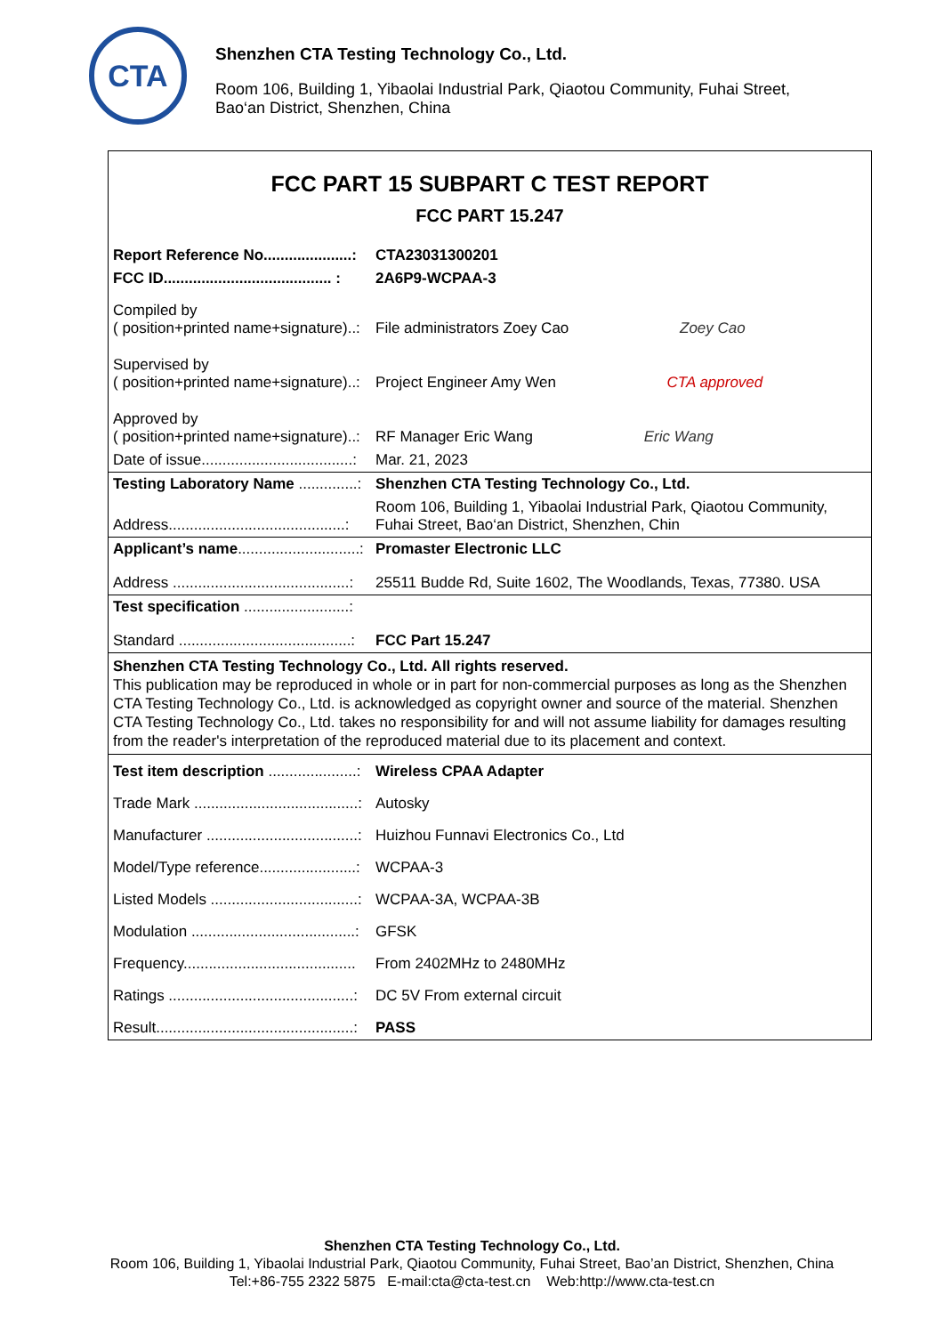CTA
Shenzhen CTA Testing Technology Co., Ltd.
Room 106, Building 1, Yibaolai Industrial Park, Qiaotou Community, Fuhai Street,
Bao‘an District, Shenzhen, China
FCC PART 15 SUBPART C TEST REPORT
FCC PART 15.247
| Report Reference No.....................: | CTA23031300201 |
| FCC ID........................................ : | 2A6P9-WCPAA-3 |
| Compiled by ( position+printed name+signature)..: | File administrators Zoey Cao Zoey Cao |
| Supervised by ( position+printed name+signature)..: | Project Engineer Amy Wen CTA approved |
| Approved by ( position+printed name+signature)..: | RF Manager Eric Wang Eric Wang |
| Date of issue....................................: | Mar. 21, 2023 |
| Testing Laboratory Name ..............: | Shenzhen CTA Testing Technology Co., Ltd. |
| Address..........................................: | Room 106, Building 1, Yibaolai Industrial Park, Qiaotou Community, Fuhai Street, Bao‘an District, Shenzhen, Chin |
| Applicant’s name .............................: | Promaster Electronic LLC |
| Address ..........................................: | 25511 Budde Rd, Suite 1602, The Woodlands, Texas, 77380. USA |
| Test specification .........................: | |
| Standard .........................................: | FCC Part 15.247 |
Shenzhen CTA Testing Technology Co., Ltd. All rights reserved.
This publication may be reproduced in whole or in part for non-commercial purposes as long as the Shenzhen CTA Testing Technology Co., Ltd. is acknowledged as copyright owner and source of the material. Shenzhen CTA Testing Technology Co., Ltd. takes no responsibility for and will not assume liability for damages resulting from the reader's interpretation of the reproduced material due to its placement and context.
| Test item description .....................: | Wireless CPAA Adapter |
| Trade Mark .......................................: | Autosky |
| Manufacturer ....................................: | Huizhou Funnavi Electronics Co., Ltd |
| Model/Type reference.......................: | WCPAA-3 |
| Listed Models ...................................: | WCPAA-3A, WCPAA-3B |
| Modulation .......................................: | GFSK |
| Frequency......................................... | From 2402MHz to 2480MHz |
| Ratings ............................................: | DC 5V From external circuit |
| Result...............................................: | PASS |
Shenzhen CTA Testing Technology Co., Ltd.
Room 106, Building 1, Yibaolai Industrial Park, Qiaotou Community, Fuhai Street, Bao’an District, Shenzhen, China
Tel:+86-755 2322 5875 E-mail:cta@cta-test.cn Web:http://www.cta-test.cn